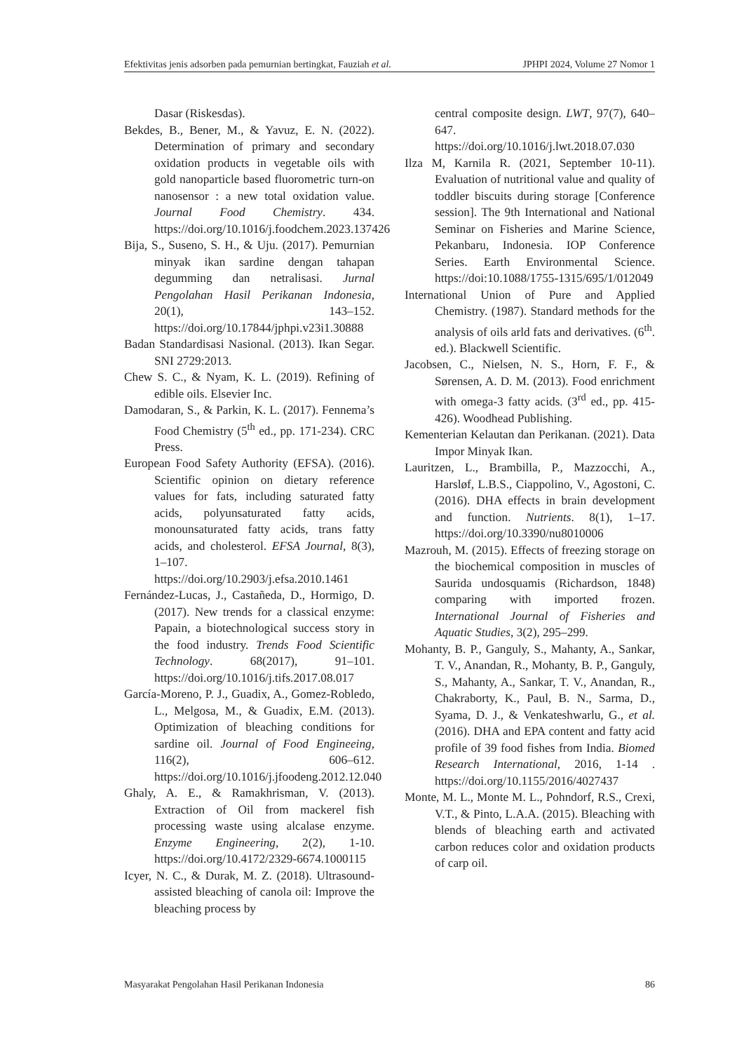Efektivitas jenis adsorben pada pemurnian bertingkat, Fauziah et al. JPHPI 2024, Volume 27 Nomor 1
Dasar (Riskesdas).
Bekdes, B., Bener, M., & Yavuz, E. N. (2022). Determination of primary and secondary oxidation products in vegetable oils with gold nanoparticle based fluorometric turn-on nanosensor : a new total oxidation value. Journal Food Chemistry. 434. https://doi.org/10.1016/j.foodchem.2023.137426
Bija, S., Suseno, S. H., & Uju. (2017). Pemurnian minyak ikan sardine dengan tahapan degumming dan netralisasi. Jurnal Pengolahan Hasil Perikanan Indonesia, 20(1), 143–152. https://doi.org/10.17844/jphpi.v23i1.30888
Badan Standardisasi Nasional. (2013). Ikan Segar. SNI 2729:2013.
Chew S. C., & Nyam, K. L. (2019). Refining of edible oils. Elsevier Inc.
Damodaran, S., & Parkin, K. L. (2017). Fennema’s Food Chemistry (5<sup>th</sup> ed., pp. 171-234). CRC Press.
European Food Safety Authority (EFSA). (2016). Scientific opinion on dietary reference values for fats, including saturated fatty acids, polyunsaturated fatty acids, monounsaturated fatty acids, trans fatty acids, and cholesterol. EFSA Journal, 8(3), 1–107. https://doi.org/10.2903/j.efsa.2010.1461
Fernández-Lucas, J., Castañeda, D., Hormigo, D. (2017). New trends for a classical enzyme: Papain, a biotechnological success story in the food industry. Trends Food Scientific Technology. 68(2017), 91–101. https://doi.org/10.1016/j.tifs.2017.08.017
García-Moreno, P. J., Guadix, A., Gomez-Robledo, L., Melgosa, M., & Guadix, E.M. (2013). Optimization of bleaching conditions for sardine oil. Journal of Food Engineeing, 116(2), 606–612. https://doi.org/10.1016/j.jfoodeng.2012.12.040
Ghaly, A. E., & Ramakhrisman, V. (2013). Extraction of Oil from mackerel fish processing waste using alcalase enzyme. Enzyme Engineering, 2(2), 1-10. https://doi.org/10.4172/2329-6674.1000115
Icyer, N. C., & Durak, M. Z. (2018). Ultrasound-assisted bleaching of canola oil: Improve the bleaching process by
central composite design. LWT, 97(7), 640–647. https://doi.org/10.1016/j.lwt.2018.07.030
Ilza M, Karnila R. (2021, September 10-11). Evaluation of nutritional value and quality of toddler biscuits during storage [Conference session]. The 9th International and National Seminar on Fisheries and Marine Science, Pekanbaru, Indonesia. IOP Conference Series. Earth Environmental Science. https://doi:10.1088/1755-1315/695/1/012049
International Union of Pure and Applied Chemistry. (1987). Standard methods for the analysis of oils arld fats and derivatives. (6<sup>th</sup>. ed.). Blackwell Scientific.
Jacobsen, C., Nielsen, N. S., Horn, F. F., & Sørensen, A. D. M. (2013). Food enrichment with omega-3 fatty acids. (3<sup>rd</sup> ed., pp. 415-426). Woodhead Publishing.
Kementerian Kelautan dan Perikanan. (2021). Data Impor Minyak Ikan.
Lauritzen, L., Brambilla, P., Mazzocchi, A., Harsløf, L.B.S., Ciappolino, V., Agostoni, C. (2016). DHA effects in brain development and function. Nutrients. 8(1), 1–17. https://doi.org/10.3390/nu8010006
Mazrouh, M. (2015). Effects of freezing storage on the biochemical composition in muscles of Saurida undosquamis (Richardson, 1848) comparing with imported frozen. International Journal of Fisheries and Aquatic Studies, 3(2), 295–299.
Mohanty, B. P., Ganguly, S., Mahanty, A., Sankar, T. V., Anandan, R., Mohanty, B. P., Ganguly, S., Mahanty, A., Sankar, T. V., Anandan, R., Chakraborty, K., Paul, B. N., Sarma, D., Syama, D. J., & Venkateshwarlu, G., et al. (2016). DHA and EPA content and fatty acid profile of 39 food fishes from India. Biomed Research International, 2016, 1-14 . https://doi.org/10.1155/2016/4027437
Monte, M. L., Monte M. L., Pohndorf, R.S., Crexi, V.T., & Pinto, L.A.A. (2015). Bleaching with blends of bleaching earth and activated carbon reduces color and oxidation products of carp oil.
Masyarakat Pengolahan Hasil Perikanan Indonesia 86